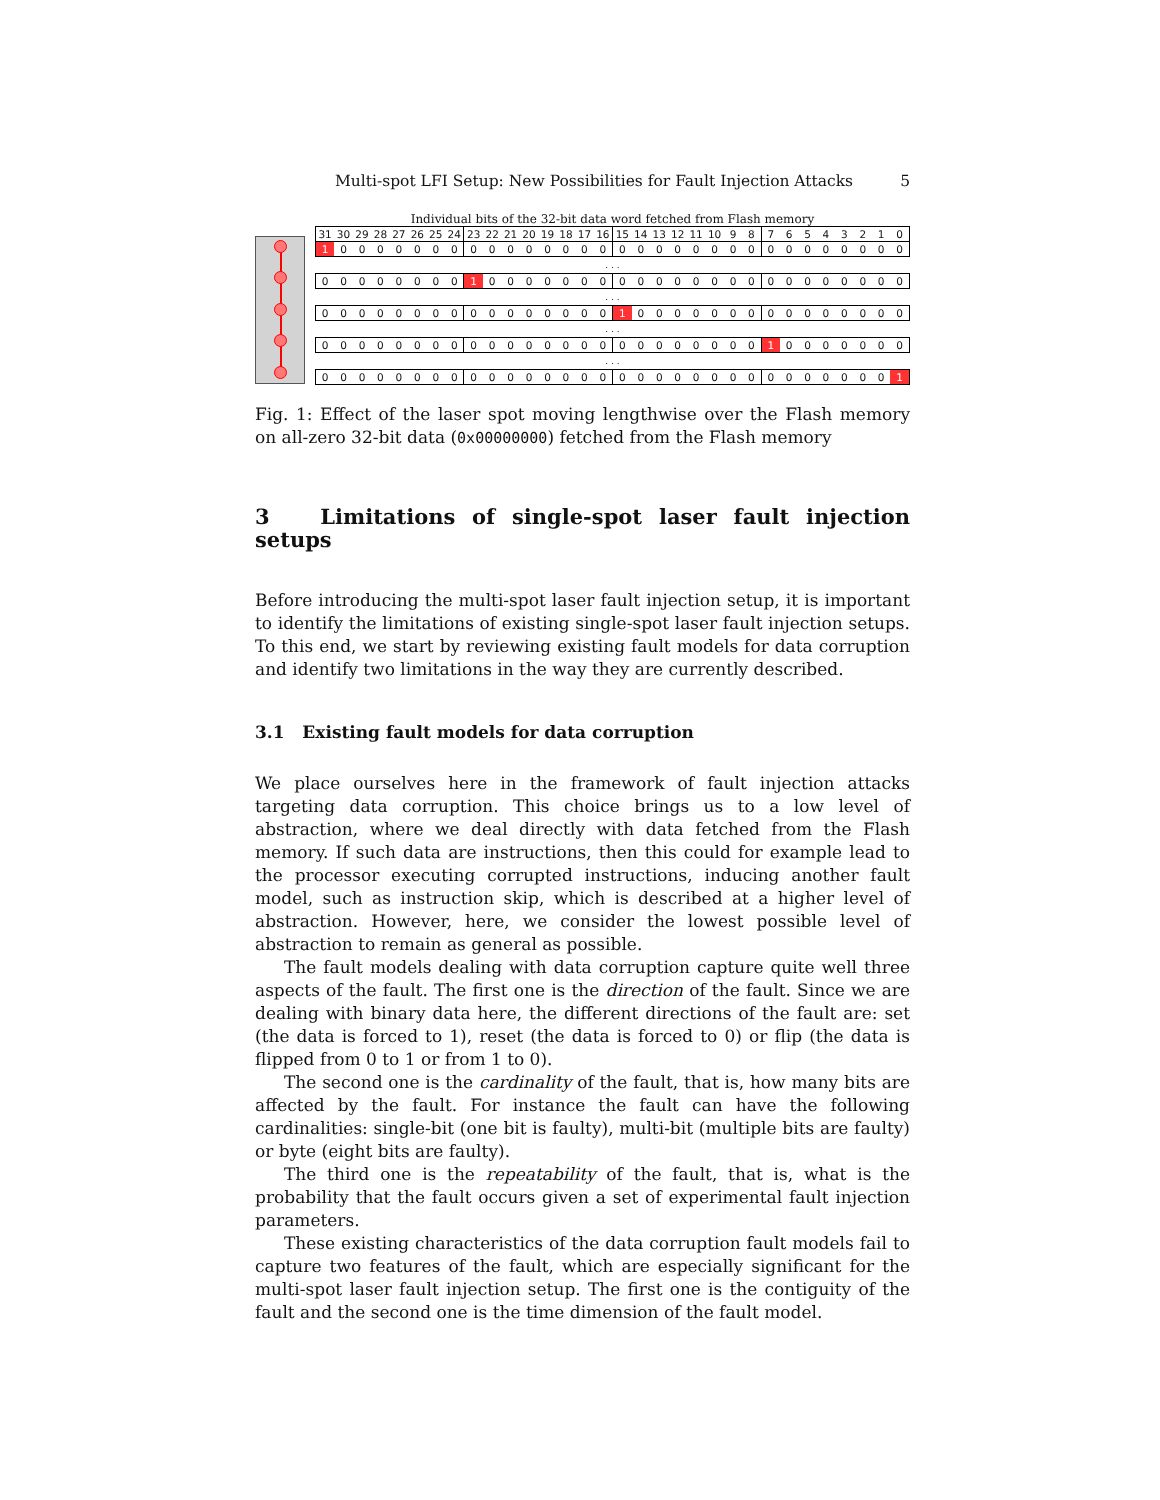Multi-spot LFI Setup: New Possibilities for Fault Injection Attacks 5
Individual bits of the 32-bit data word fetched from Flash memory
| 31 | 30 | 29 | 28 | 27 | 26 | 25 | 24 | 23 | 22 | 21 | 20 | 19 | 18 | 17 | 16 | 15 | 14 | 13 | 12 | 11 | 10 | 9 | 8 | 7 | 6 | 5 | 4 | 3 | 2 | 1 | 0 |
| 1 | 0 | 0 | 0 | 0 | 0 | 0 | 0 | 0 | 0 | 0 | 0 | 0 | 0 | 0 | 0 | 0 | 0 | 0 | 0 | 0 | 0 | 0 | 0 | 0 | 0 | 0 | 0 | 0 | 0 | 0 | 0 |
| . . . | | | | | | | | | | | | | | | | | | | | | | | | | | | | | | | |
| 0 | 0 | 0 | 0 | 0 | 0 | 0 | 0 | 1 | 0 | 0 | 0 | 0 | 0 | 0 | 0 | 0 | 0 | 0 | 0 | 0 | 0 | 0 | 0 | 0 | 0 | 0 | 0 | 0 | 0 | 0 | 0 |
| . . . | | | | | | | | | | | | | | | | | | | | | | | | | | | | | | | |
| 0 | 0 | 0 | 0 | 0 | 0 | 0 | 0 | 0 | 0 | 0 | 0 | 0 | 0 | 0 | 0 | 1 | 0 | 0 | 0 | 0 | 0 | 0 | 0 | 0 | 0 | 0 | 0 | 0 | 0 | 0 | 0 |
| . . . | | | | | | | | | | | | | | | | | | | | | | | | | | | | | | | |
| 0 | 0 | 0 | 0 | 0 | 0 | 0 | 0 | 0 | 0 | 0 | 0 | 0 | 0 | 0 | 0 | 0 | 0 | 0 | 0 | 0 | 0 | 0 | 0 | 1 | 0 | 0 | 0 | 0 | 0 | 0 | 0 |
| . . . | | | | | | | | | | | | | | | | | | | | | | | | | | | | | | | |
| 0 | 0 | 0 | 0 | 0 | 0 | 0 | 0 | 0 | 0 | 0 | 0 | 0 | 0 | 0 | 0 | 0 | 0 | 0 | 0 | 0 | 0 | 0 | 0 | 0 | 0 | 0 | 0 | 0 | 0 | 0 | 1 |
Fig. 1: Effect of the laser spot moving lengthwise over the Flash memory on all-zero 32-bit data (0x00000000) fetched from the Flash memory
3 Limitations of single-spot laser fault injection setups
Before introducing the multi-spot laser fault injection setup, it is important to identify the limitations of existing single-spot laser fault injection setups. To this end, we start by reviewing existing fault models for data corruption and identify two limitations in the way they are currently described.
3.1 Existing fault models for data corruption
We place ourselves here in the framework of fault injection attacks targeting data corruption. This choice brings us to a low level of abstraction, where we deal directly with data fetched from the Flash memory. If such data are instructions, then this could for example lead to the processor executing corrupted instructions, inducing another fault model, such as instruction skip, which is described at a higher level of abstraction. However, here, we consider the lowest possible level of abstraction to remain as general as possible.
The fault models dealing with data corruption capture quite well three aspects of the fault. The first one is the direction of the fault. Since we are dealing with binary data here, the different directions of the fault are: set (the data is forced to 1), reset (the data is forced to 0) or flip (the data is flipped from 0 to 1 or from 1 to 0).
The second one is the cardinality of the fault, that is, how many bits are affected by the fault. For instance the fault can have the following cardinalities: single-bit (one bit is faulty), multi-bit (multiple bits are faulty) or byte (eight bits are faulty).
The third one is the repeatability of the fault, that is, what is the probability that the fault occurs given a set of experimental fault injection parameters.
These existing characteristics of the data corruption fault models fail to capture two features of the fault, which are especially significant for the multi-spot laser fault injection setup. The first one is the contiguity of the fault and the second one is the time dimension of the fault model.